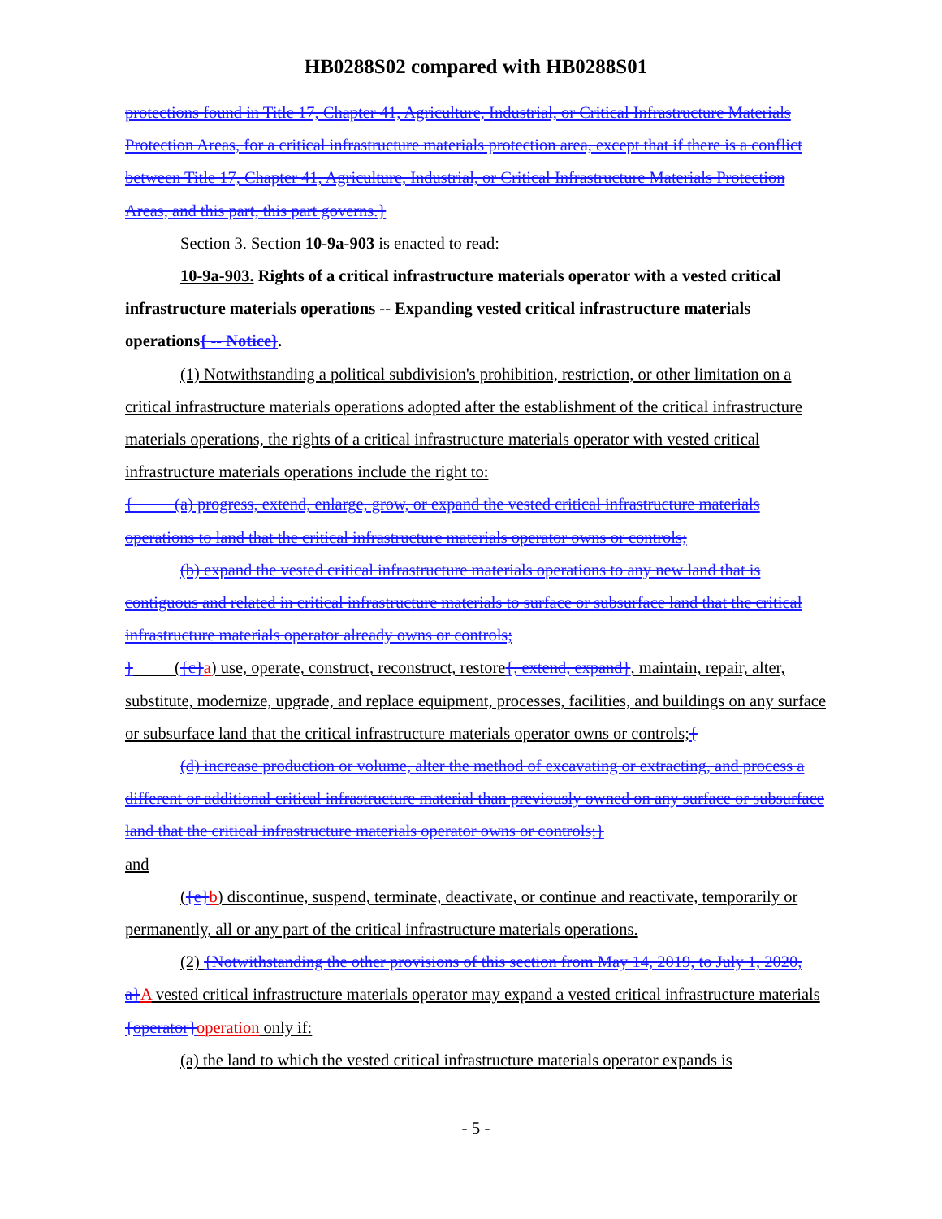HB0288S02 compared with HB0288S01
protections found in Title 17, Chapter 41, Agriculture, Industrial, or Critical Infrastructure Materials Protection Areas, for a critical infrastructure materials protection area, except that if there is a conflict between Title 17, Chapter 41, Agriculture, Industrial, or Critical Infrastructure Materials Protection Areas, and this part, this part governs.}
Section 3. Section 10-9a-903 is enacted to read:
10-9a-903. Rights of a critical infrastructure materials operator with a vested critical infrastructure materials operations -- Expanding vested critical infrastructure materials operations{ -- Notice}.
(1) Notwithstanding a political subdivision's prohibition, restriction, or other limitation on a critical infrastructure materials operations adopted after the establishment of the critical infrastructure materials operations, the rights of a critical infrastructure materials operator with vested critical infrastructure materials operations include the right to:
{ (a) progress, extend, enlarge, grow, or expand the vested critical infrastructure materials operations to land that the critical infrastructure materials operator owns or controls;
(b) expand the vested critical infrastructure materials operations to any new land that is contiguous and related in critical infrastructure materials to surface or subsurface land that the critical infrastructure materials operator already owns or controls;
} ({c}a) use, operate, construct, reconstruct, restore{, extend, expand}, maintain, repair, alter, substitute, modernize, upgrade, and replace equipment, processes, facilities, and buildings on any surface or subsurface land that the critical infrastructure materials operator owns or controls;{
(d) increase production or volume, alter the method of excavating or extracting, and process a different or additional critical infrastructure material than previously owned on any surface or subsurface land that the critical infrastructure materials operator owns or controls;}
and
({e}b) discontinue, suspend, terminate, deactivate, or continue and reactivate, temporarily or permanently, all or any part of the critical infrastructure materials operations.
(2) {Notwithstanding the other provisions of this section from May 14, 2019, to July 1, 2020, a}A vested critical infrastructure materials operator may expand a vested critical infrastructure materials {operator}operation only if:
(a) the land to which the vested critical infrastructure materials operator expands is
- 5 -